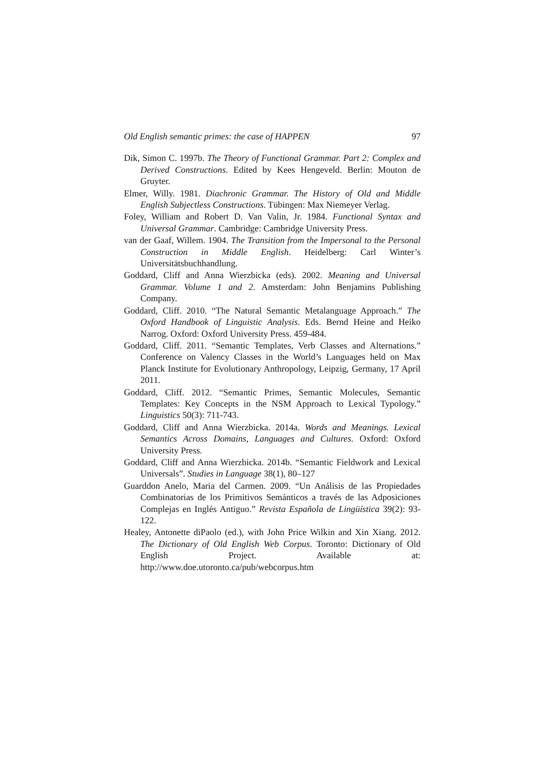Old English semantic primes: the case of HAPPEN 97
Dik, Simon C. 1997b. The Theory of Functional Grammar. Part 2: Complex and Derived Constructions. Edited by Kees Hengeveld. Berlin: Mouton de Gruyter.
Elmer, Willy. 1981. Diachronic Grammar. The History of Old and Middle English Subjectless Constructions. Tübingen: Max Niemeyer Verlag.
Foley, William and Robert D. Van Valin, Jr. 1984. Functional Syntax and Universal Grammar. Cambridge: Cambridge University Press.
van der Gaaf, Willem. 1904. The Transition from the Impersonal to the Personal Construction in Middle English. Heidelberg: Carl Winter’s Universitätsbuchhandlung.
Goddard, Cliff and Anna Wierzbicka (eds). 2002. Meaning and Universal Grammar. Volume 1 and 2. Amsterdam: John Benjamins Publishing Company.
Goddard, Cliff. 2010. “The Natural Semantic Metalanguage Approach.” The Oxford Handbook of Linguistic Analysis. Eds. Bernd Heine and Heiko Narrog. Oxford: Oxford University Press. 459-484.
Goddard, Cliff. 2011. “Semantic Templates, Verb Classes and Alternations.” Conference on Valency Classes in the World’s Languages held on Max Planck Institute for Evolutionary Anthropology, Leipzig, Germany, 17 April 2011.
Goddard, Cliff. 2012. “Semantic Primes, Semantic Molecules, Semantic Templates: Key Concepts in the NSM Approach to Lexical Typology.” Linguistics 50(3): 711-743.
Goddard, Cliff and Anna Wierzbicka. 2014a. Words and Meanings. Lexical Semantics Across Domains, Languages and Cultures. Oxford: Oxford University Press.
Goddard, Cliff and Anna Wierzbicka. 2014b. “Semantic Fieldwork and Lexical Universals”. Studies in Language 38(1), 80–127
Guarddon Anelo, Maria del Carmen. 2009. “Un Análisis de las Propiedades Combinatorias de los Primitivos Semánticos a través de las Adposiciones Complejas en Inglés Antiguo.” Revista Española de Lingüística 39(2): 93-122.
Healey, Antonette diPaolo (ed.), with John Price Wilkin and Xin Xiang. 2012. The Dictionary of Old English Web Corpus. Toronto: Dictionary of Old English Project. Available at: http://www.doe.utoronto.ca/pub/webcorpus.htm